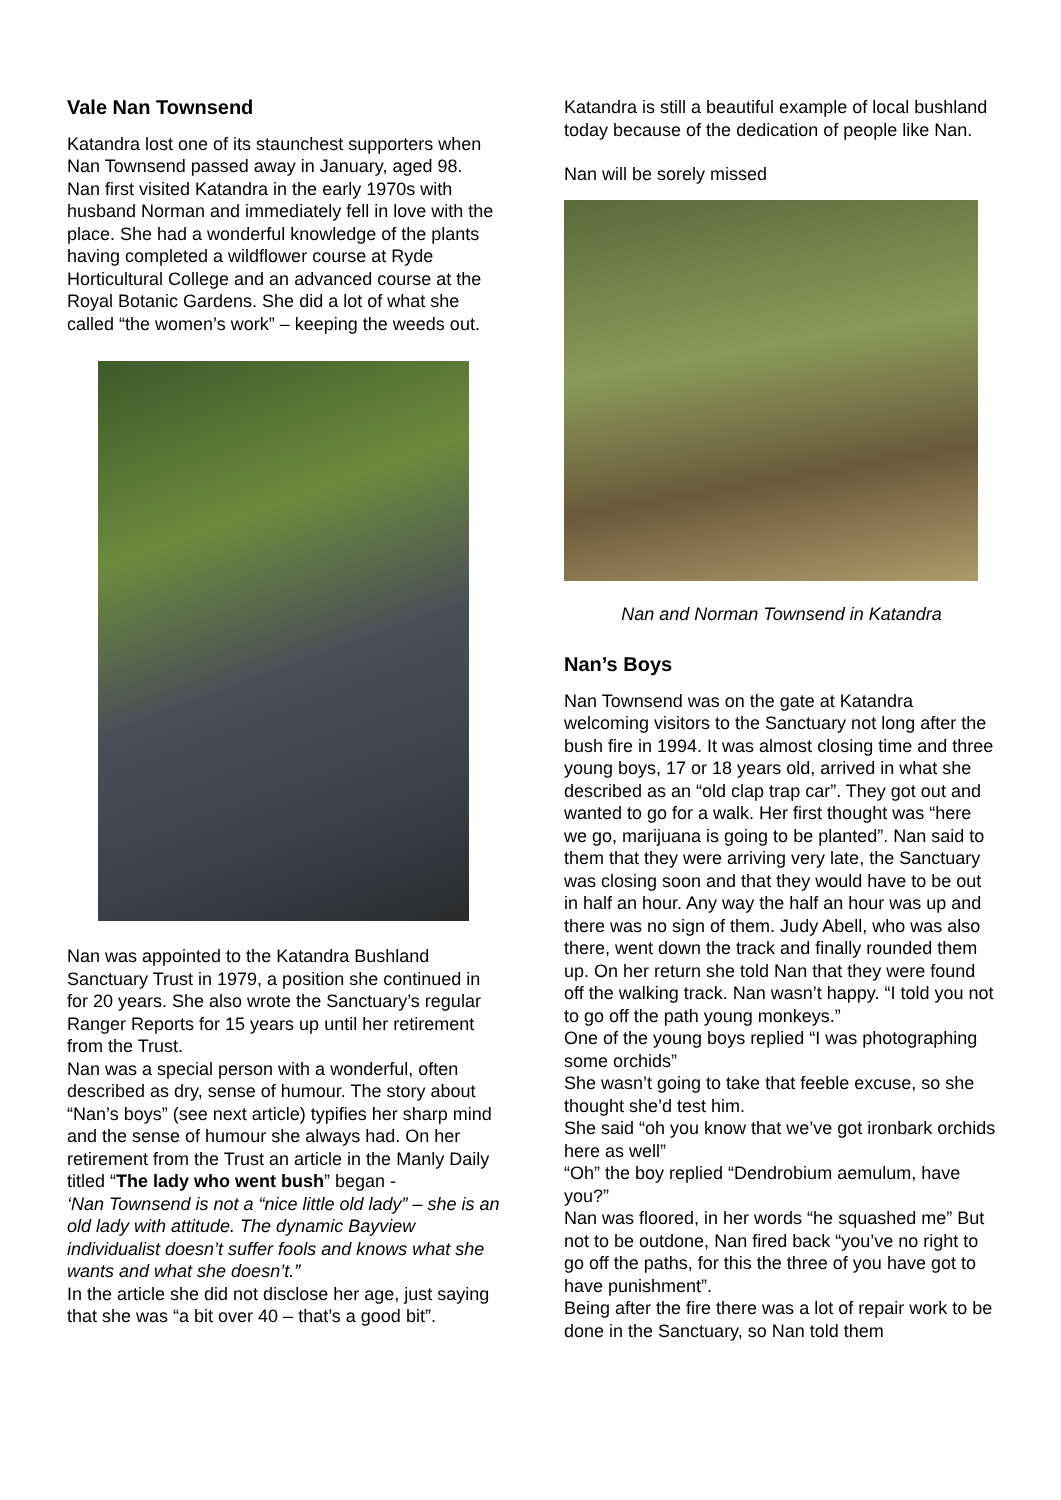Vale Nan Townsend
Katandra lost one of its staunchest supporters when Nan Townsend passed away in January, aged 98.
Nan first visited Katandra in the early 1970s with husband Norman and immediately fell in love with the place. She had a wonderful knowledge of the plants having completed a wildflower course at Ryde Horticultural College and an advanced course at the Royal Botanic Gardens. She did a lot of what she called “the women’s work” – keeping the weeds out.
Nan was appointed to the Katandra Bushland Sanctuary Trust in 1979, a position she continued in for 20 years. She also wrote the Sanctuary’s regular Ranger Reports for 15 years up until her retirement from the Trust.
Nan was a special person with a wonderful, often described as dry, sense of humour. The story about “Nan’s boys” (see next article) typifies her sharp mind and the sense of humour she always had. On her retirement from the Trust an article in the Manly Daily titled “The lady who went bush” began -
‘Nan Townsend is not a “nice little old lady” – she is an old lady with attitude. The dynamic Bayview individualist doesn’t suffer fools and knows what she wants and what she doesn’t.”
In the article she did not disclose her age, just saying that she was “a bit over 40 – that’s a good bit”.
Katandra is still a beautiful example of local bushland today because of the dedication of people like Nan.
Nan will be sorely missed
Nan and Norman Townsend in Katandra
Nan’s Boys
Nan Townsend was on the gate at Katandra welcoming visitors to the Sanctuary not long after the bush fire in 1994. It was almost closing time and three young boys, 17 or 18 years old, arrived in what she described as an “old clap trap car”. They got out and wanted to go for a walk. Her first thought was “here we go, marijuana is going to be planted”. Nan said to them that they were arriving very late, the Sanctuary was closing soon and that they would have to be out in half an hour. Any way the half an hour was up and there was no sign of them. Judy Abell, who was also there, went down the track and finally rounded them up. On her return she told Nan that they were found off the walking track. Nan wasn’t happy. “I told you not to go off the path young monkeys.”
One of the young boys replied “I was photographing some orchids”
She wasn’t going to take that feeble excuse, so she thought she’d test him.
She said “oh you know that we’ve got ironbark orchids here as well”
“Oh” the boy replied “Dendrobium aemulum, have you?”
Nan was floored, in her words “he squashed me” But not to be outdone, Nan fired back “you’ve no right to go off the paths, for this the three of you have got to have punishment”.
Being after the fire there was a lot of repair work to be done in the Sanctuary, so Nan told them